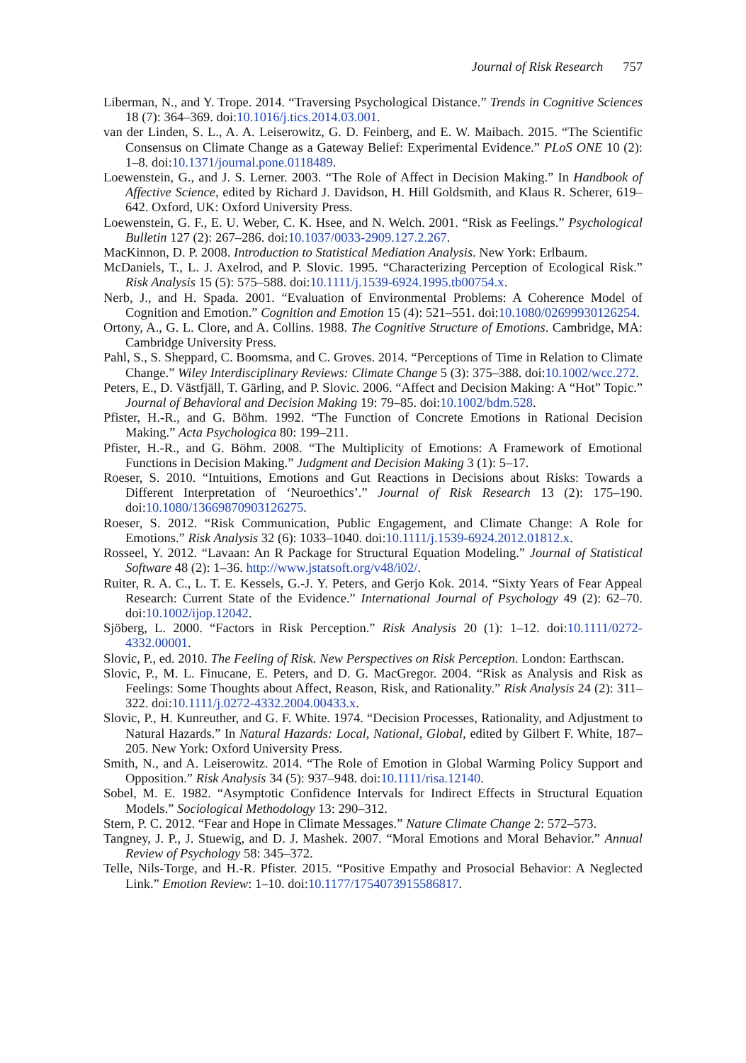Journal of Risk Research 757
Liberman, N., and Y. Trope. 2014. “Traversing Psychological Distance.” Trends in Cognitive Sciences 18 (7): 364–369. doi:10.1016/j.tics.2014.03.001.
van der Linden, S. L., A. A. Leiserowitz, G. D. Feinberg, and E. W. Maibach. 2015. “The Scientific Consensus on Climate Change as a Gateway Belief: Experimental Evidence.” PLoS ONE 10 (2): 1–8. doi:10.1371/journal.pone.0118489.
Loewenstein, G., and J. S. Lerner. 2003. “The Role of Affect in Decision Making.” In Handbook of Affective Science, edited by Richard J. Davidson, H. Hill Goldsmith, and Klaus R. Scherer, 619–642. Oxford, UK: Oxford University Press.
Loewenstein, G. F., E. U. Weber, C. K. Hsee, and N. Welch. 2001. “Risk as Feelings.” Psychological Bulletin 127 (2): 267–286. doi:10.1037/0033-2909.127.2.267.
MacKinnon, D. P. 2008. Introduction to Statistical Mediation Analysis. New York: Erlbaum.
McDaniels, T., L. J. Axelrod, and P. Slovic. 1995. “Characterizing Perception of Ecological Risk.” Risk Analysis 15 (5): 575–588. doi:10.1111/j.1539-6924.1995.tb00754.x.
Nerb, J., and H. Spada. 2001. “Evaluation of Environmental Problems: A Coherence Model of Cognition and Emotion.” Cognition and Emotion 15 (4): 521–551. doi:10.1080/02699930126254.
Ortony, A., G. L. Clore, and A. Collins. 1988. The Cognitive Structure of Emotions. Cambridge, MA: Cambridge University Press.
Pahl, S., S. Sheppard, C. Boomsma, and C. Groves. 2014. “Perceptions of Time in Relation to Climate Change.” Wiley Interdisciplinary Reviews: Climate Change 5 (3): 375–388. doi:10.1002/wcc.272.
Peters, E., D. Västfjäll, T. Gärling, and P. Slovic. 2006. “Affect and Decision Making: A “Hot” Topic.” Journal of Behavioral and Decision Making 19: 79–85. doi:10.1002/bdm.528.
Pfister, H.-R., and G. Böhm. 1992. “The Function of Concrete Emotions in Rational Decision Making.” Acta Psychologica 80: 199–211.
Pfister, H.-R., and G. Böhm. 2008. “The Multiplicity of Emotions: A Framework of Emotional Functions in Decision Making.” Judgment and Decision Making 3 (1): 5–17.
Roeser, S. 2010. “Intuitions, Emotions and Gut Reactions in Decisions about Risks: Towards a Different Interpretation of ‘Neuroethics’.” Journal of Risk Research 13 (2): 175–190. doi:10.1080/13669870903126275.
Roeser, S. 2012. “Risk Communication, Public Engagement, and Climate Change: A Role for Emotions.” Risk Analysis 32 (6): 1033–1040. doi:10.1111/j.1539-6924.2012.01812.x.
Rosseel, Y. 2012. “Lavaan: An R Package for Structural Equation Modeling.” Journal of Statistical Software 48 (2): 1–36. http://www.jstatsoft.org/v48/i02/.
Ruiter, R. A. C., L. T. E. Kessels, G.-J. Y. Peters, and Gerjo Kok. 2014. “Sixty Years of Fear Appeal Research: Current State of the Evidence.” International Journal of Psychology 49 (2): 62–70. doi:10.1002/ijop.12042.
Sjöberg, L. 2000. “Factors in Risk Perception.” Risk Analysis 20 (1): 1–12. doi:10.1111/0272-4332.00001.
Slovic, P., ed. 2010. The Feeling of Risk. New Perspectives on Risk Perception. London: Earthscan.
Slovic, P., M. L. Finucane, E. Peters, and D. G. MacGregor. 2004. “Risk as Analysis and Risk as Feelings: Some Thoughts about Affect, Reason, Risk, and Rationality.” Risk Analysis 24 (2): 311–322. doi:10.1111/j.0272-4332.2004.00433.x.
Slovic, P., H. Kunreuther, and G. F. White. 1974. “Decision Processes, Rationality, and Adjustment to Natural Hazards.” In Natural Hazards: Local, National, Global, edited by Gilbert F. White, 187–205. New York: Oxford University Press.
Smith, N., and A. Leiserowitz. 2014. “The Role of Emotion in Global Warming Policy Support and Opposition.” Risk Analysis 34 (5): 937–948. doi:10.1111/risa.12140.
Sobel, M. E. 1982. “Asymptotic Confidence Intervals for Indirect Effects in Structural Equation Models.” Sociological Methodology 13: 290–312.
Stern, P. C. 2012. “Fear and Hope in Climate Messages.” Nature Climate Change 2: 572–573.
Tangney, J. P., J. Stuewig, and D. J. Mashek. 2007. “Moral Emotions and Moral Behavior.” Annual Review of Psychology 58: 345–372.
Telle, Nils-Torge, and H.-R. Pfister. 2015. “Positive Empathy and Prosocial Behavior: A Neglected Link.” Emotion Review: 1–10. doi:10.1177/1754073915586817.